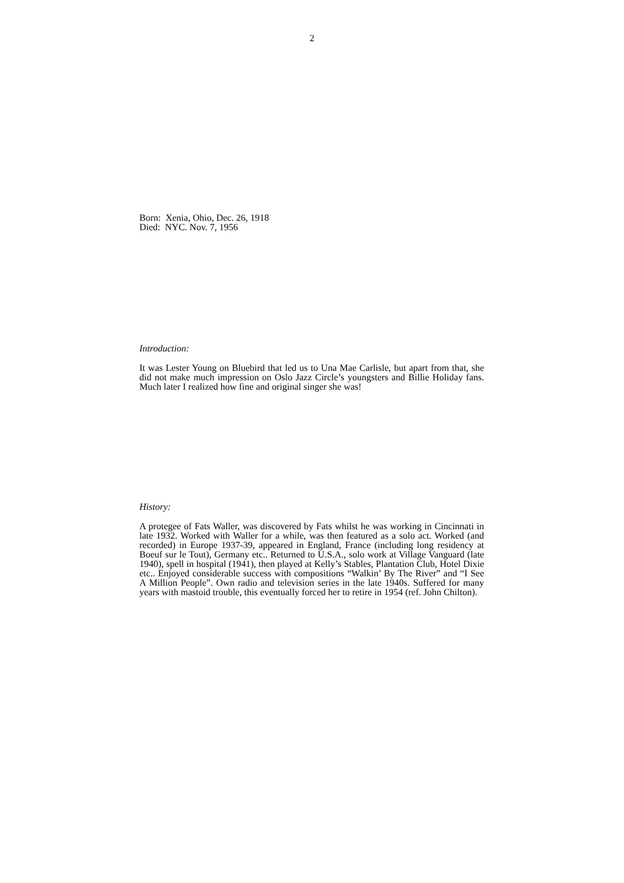2
Born: Xenia, Ohio, Dec. 26, 1918
Died: NYC. Nov. 7, 1956
Introduction:
It was Lester Young on Bluebird that led us to Una Mae Carlisle, but apart from that, she did not make much impression on Oslo Jazz Circle’s youngsters and Billie Holiday fans. Much later I realized how fine and original singer she was!
History:
A protegee of Fats Waller, was discovered by Fats whilst he was working in Cincinnati in late 1932. Worked with Waller for a while, was then featured as a solo act. Worked (and recorded) in Europe 1937-39, appeared in England, France (including long residency at Boeuf sur le Tout), Germany etc.. Returned to U.S.A., solo work at Village Vanguard (late 1940), spell in hospital (1941), then played at Kelly’s Stables, Plantation Club, Hotel Dixie etc.. Enjoyed considerable success with compositions “Walkin’ By The River” and “I See A Million People”. Own radio and television series in the late 1940s. Suffered for many years with mastoid trouble, this eventually forced her to retire in 1954 (ref. John Chilton).